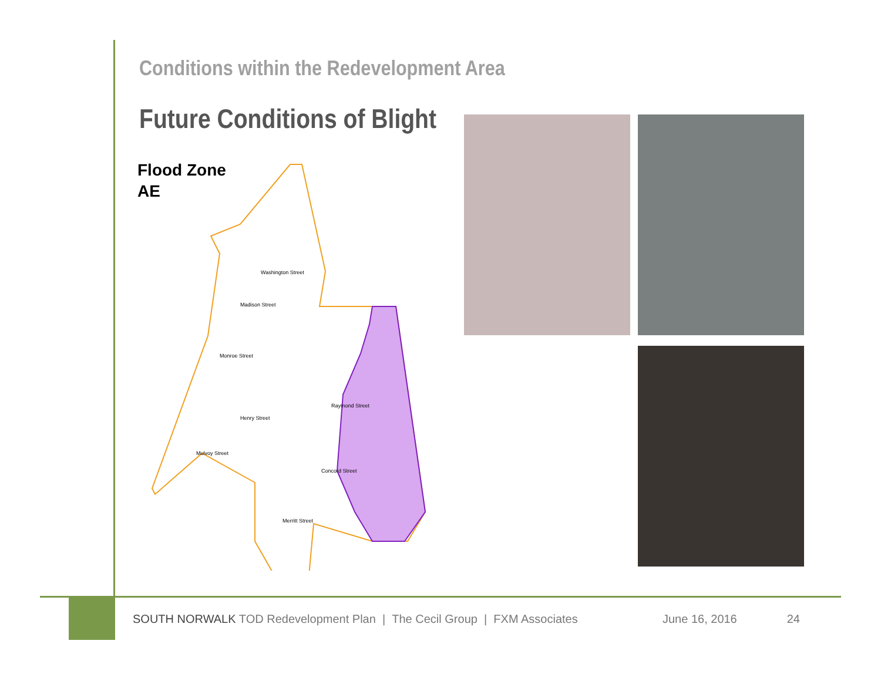Conditions within the Redevelopment Area
Future Conditions of Blight
Flood Zone
AE
Washington Street
Madison Street
Monroe Street
Raymond Street
Henry Street
Mulvoy Street
Concord Street
Merritt Street
SOUTH NORWALK TOD Redevelopment Plan | The Cecil Group | FXM Associates June 16, 2016 24